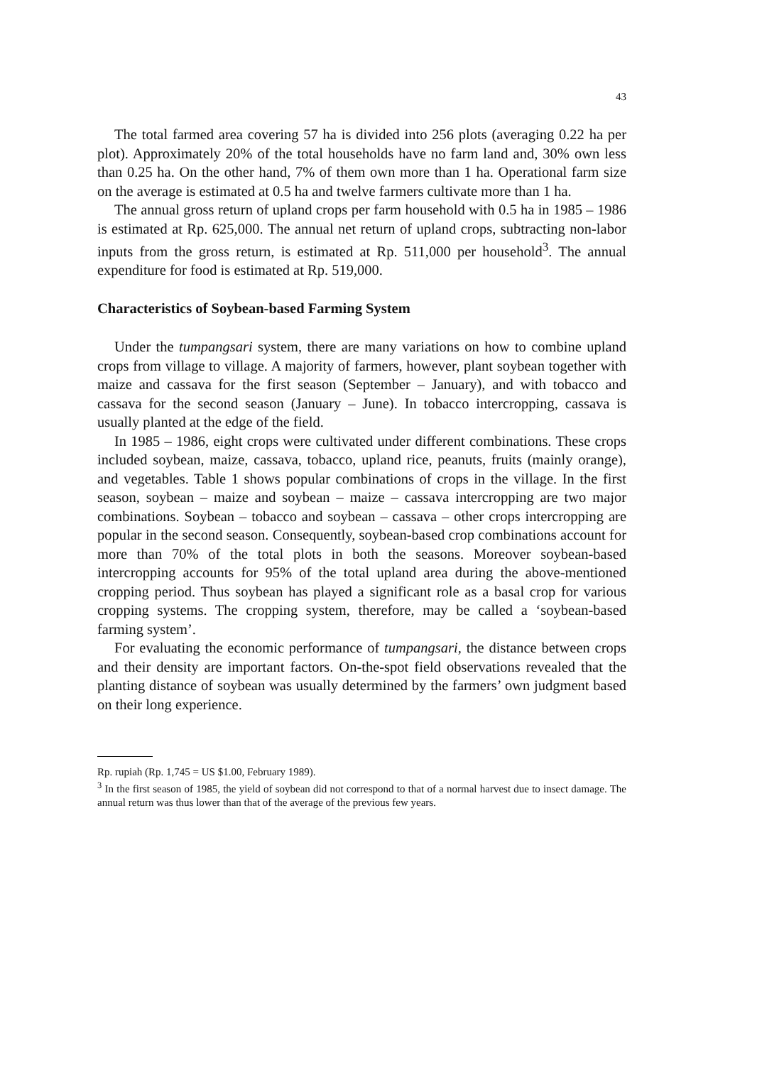43
The total farmed area covering 57 ha is divided into 256 plots (averaging 0.22 ha per plot). Approximately 20% of the total households have no farm land and, 30% own less than 0.25 ha. On the other hand, 7% of them own more than 1 ha. Operational farm size on the average is estimated at 0.5 ha and twelve farmers cultivate more than 1 ha.
The annual gross return of upland crops per farm household with 0.5 ha in 1985 – 1986 is estimated at Rp. 625,000. The annual net return of upland crops, subtracting non-labor inputs from the gross return, is estimated at Rp. 511,000 per household<sup>3</sup>. The annual expenditure for food is estimated at Rp. 519,000.
Characteristics of Soybean-based Farming System
Under the tumpangsari system, there are many variations on how to combine upland crops from village to village. A majority of farmers, however, plant soybean together with maize and cassava for the first season (September – January), and with tobacco and cassava for the second season (January – June). In tobacco intercropping, cassava is usually planted at the edge of the field.
In 1985 – 1986, eight crops were cultivated under different combinations. These crops included soybean, maize, cassava, tobacco, upland rice, peanuts, fruits (mainly orange), and vegetables. Table 1 shows popular combinations of crops in the village. In the first season, soybean – maize and soybean – maize – cassava intercropping are two major combinations. Soybean – tobacco and soybean – cassava – other crops intercropping are popular in the second season. Consequently, soybean-based crop combinations account for more than 70% of the total plots in both the seasons. Moreover soybean-based intercropping accounts for 95% of the total upland area during the above-mentioned cropping period. Thus soybean has played a significant role as a basal crop for various cropping systems. The cropping system, therefore, may be called a ‘soybean-based farming system’.
For evaluating the economic performance of tumpangsari, the distance between crops and their density are important factors. On-the-spot field observations revealed that the planting distance of soybean was usually determined by the farmers’ own judgment based on their long experience.
Rp. rupiah (Rp. 1,745 = US $1.00, February 1989).
<sup>3</sup> In the first season of 1985, the yield of soybean did not correspond to that of a normal harvest due to insect damage. The annual return was thus lower than that of the average of the previous few years.